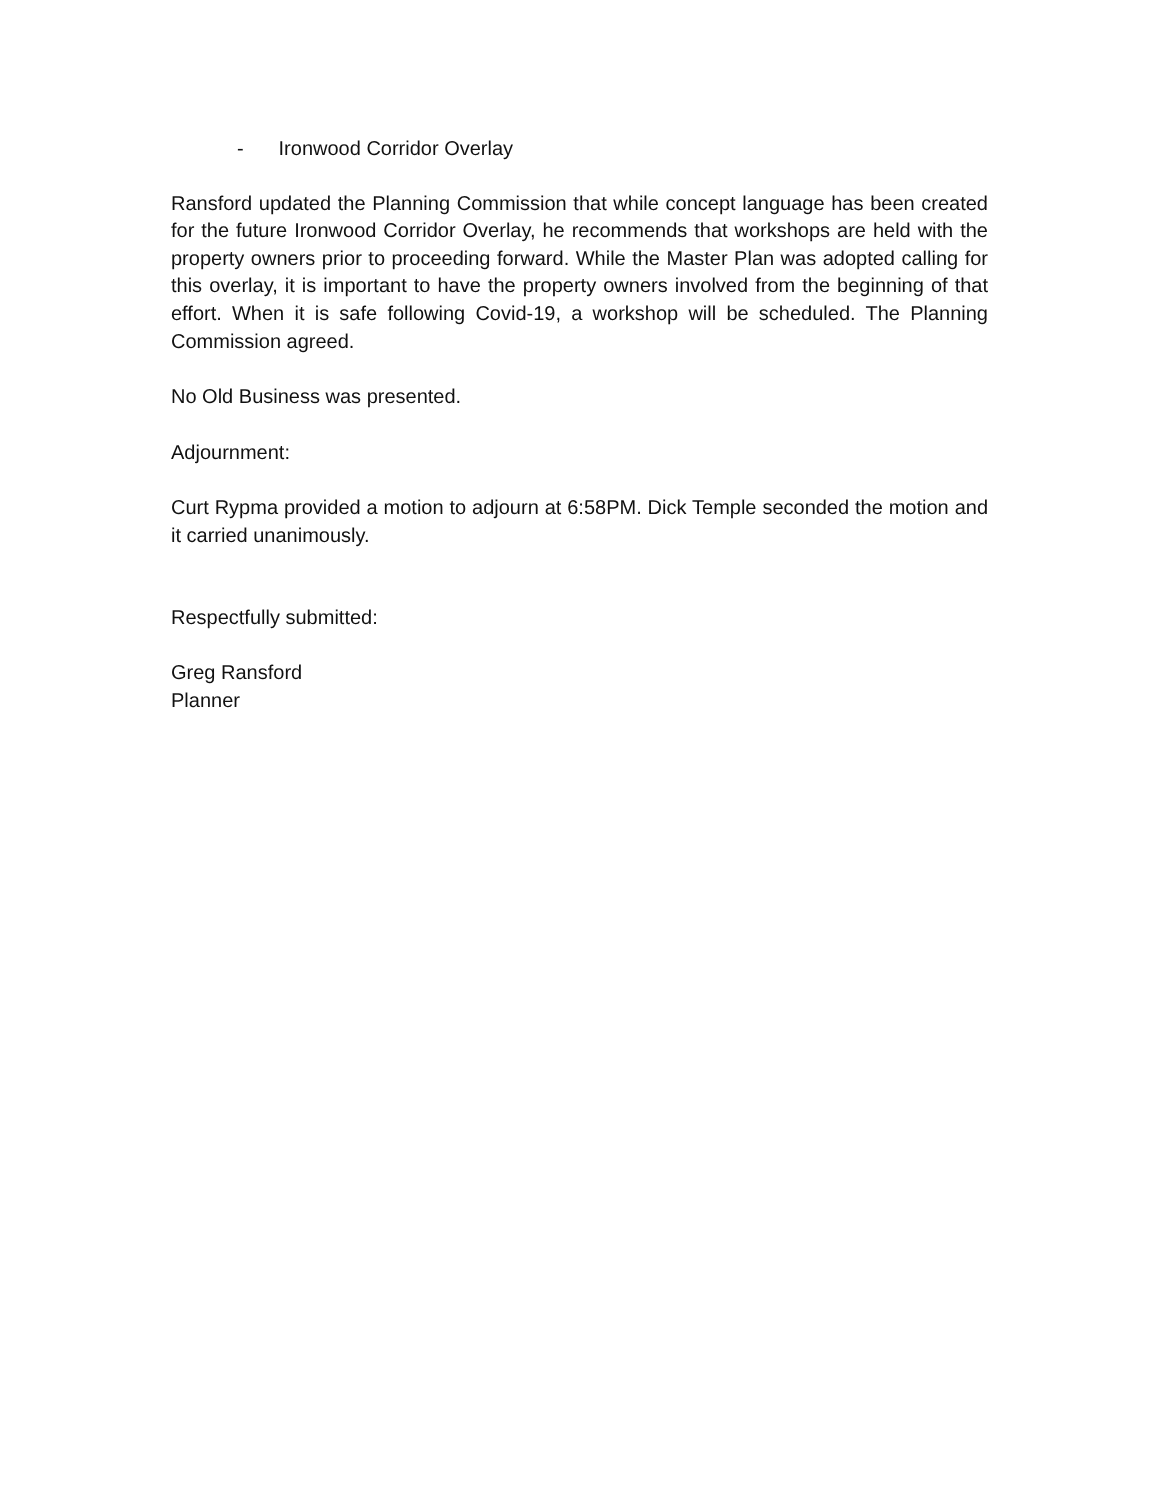- Ironwood Corridor Overlay
Ransford updated the Planning Commission that while concept language has been created for the future Ironwood Corridor Overlay, he recommends that workshops are held with the property owners prior to proceeding forward. While the Master Plan was adopted calling for this overlay, it is important to have the property owners involved from the beginning of that effort. When it is safe following Covid-19, a workshop will be scheduled. The Planning Commission agreed.
No Old Business was presented.
Adjournment:
Curt Rypma provided a motion to adjourn at 6:58PM. Dick Temple seconded the motion and it carried unanimously.
Respectfully submitted:
Greg Ransford
Planner